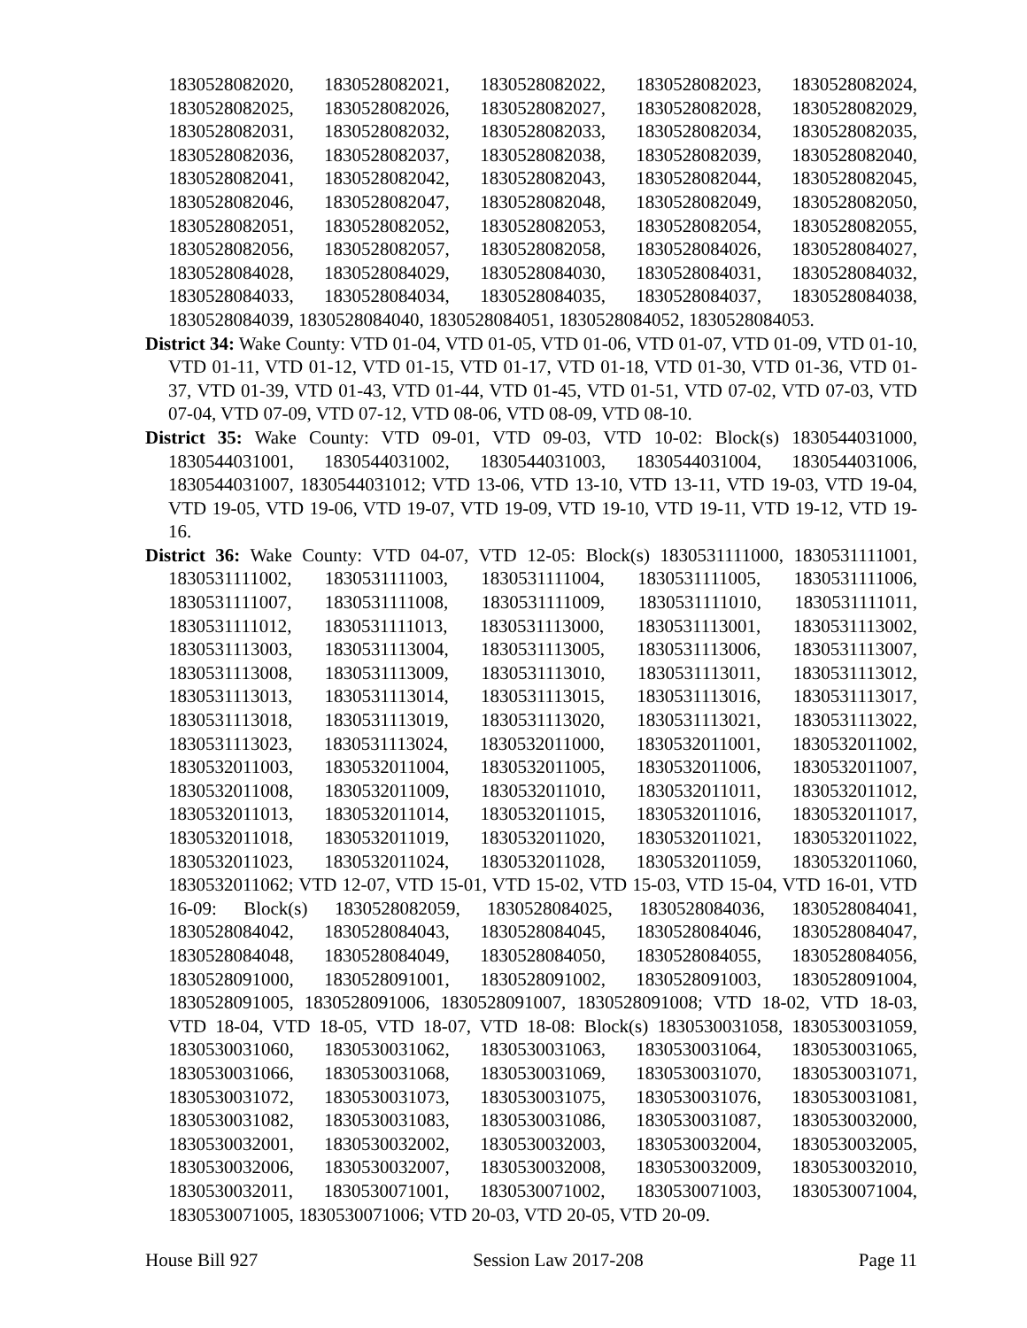1830528082020, 1830528082021, 1830528082022, 1830528082023, 1830528082024, 1830528082025, 1830528082026, 1830528082027, 1830528082028, 1830528082029, 1830528082031, 1830528082032, 1830528082033, 1830528082034, 1830528082035, 1830528082036, 1830528082037, 1830528082038, 1830528082039, 1830528082040, 1830528082041, 1830528082042, 1830528082043, 1830528082044, 1830528082045, 1830528082046, 1830528082047, 1830528082048, 1830528082049, 1830528082050, 1830528082051, 1830528082052, 1830528082053, 1830528082054, 1830528082055, 1830528082056, 1830528082057, 1830528082058, 1830528084026, 1830528084027, 1830528084028, 1830528084029, 1830528084030, 1830528084031, 1830528084032, 1830528084033, 1830528084034, 1830528084035, 1830528084037, 1830528084038, 1830528084039, 1830528084040, 1830528084051, 1830528084052, 1830528084053.
District 34: Wake County: VTD 01-04, VTD 01-05, VTD 01-06, VTD 01-07, VTD 01-09, VTD 01-10, VTD 01-11, VTD 01-12, VTD 01-15, VTD 01-17, VTD 01-18, VTD 01-30, VTD 01-36, VTD 01-37, VTD 01-39, VTD 01-43, VTD 01-44, VTD 01-45, VTD 01-51, VTD 07-02, VTD 07-03, VTD 07-04, VTD 07-09, VTD 07-12, VTD 08-06, VTD 08-09, VTD 08-10.
District 35: Wake County: VTD 09-01, VTD 09-03, VTD 10-02: Block(s) 1830544031000, 1830544031001, 1830544031002, 1830544031003, 1830544031004, 1830544031006, 1830544031007, 1830544031012; VTD 13-06, VTD 13-10, VTD 13-11, VTD 19-03, VTD 19-04, VTD 19-05, VTD 19-06, VTD 19-07, VTD 19-09, VTD 19-10, VTD 19-11, VTD 19-12, VTD 19-16.
District 36: Wake County: VTD 04-07, VTD 12-05: Block(s) 1830531111000, 1830531111001, 1830531111002, 1830531111003, 1830531111004, 1830531111005, 1830531111006, 1830531111007, 1830531111008, 1830531111009, 1830531111010, 1830531111011, 1830531111012, 1830531111013, 1830531113000, 1830531113001, 1830531113002, 1830531113003, 1830531113004, 1830531113005, 1830531113006, 1830531113007, 1830531113008, 1830531113009, 1830531113010, 1830531113011, 1830531113012, 1830531113013, 1830531113014, 1830531113015, 1830531113016, 1830531113017, 1830531113018, 1830531113019, 1830531113020, 1830531113021, 1830531113022, 1830531113023, 1830531113024, 1830532011000, 1830532011001, 1830532011002, 1830532011003, 1830532011004, 1830532011005, 1830532011006, 1830532011007, 1830532011008, 1830532011009, 1830532011010, 1830532011011, 1830532011012, 1830532011013, 1830532011014, 1830532011015, 1830532011016, 1830532011017, 1830532011018, 1830532011019, 1830532011020, 1830532011021, 1830532011022, 1830532011023, 1830532011024, 1830532011028, 1830532011059, 1830532011060, 1830532011062; VTD 12-07, VTD 15-01, VTD 15-02, VTD 15-03, VTD 15-04, VTD 16-01, VTD 16-09: Block(s) 1830528082059, 1830528084025, 1830528084036, 1830528084041, 1830528084042, 1830528084043, 1830528084045, 1830528084046, 1830528084047, 1830528084048, 1830528084049, 1830528084050, 1830528084055, 1830528084056, 1830528091000, 1830528091001, 1830528091002, 1830528091003, 1830528091004, 1830528091005, 1830528091006, 1830528091007, 1830528091008; VTD 18-02, VTD 18-03, VTD 18-04, VTD 18-05, VTD 18-07, VTD 18-08: Block(s) 1830530031058, 1830530031059, 1830530031060, 1830530031062, 1830530031063, 1830530031064, 1830530031065, 1830530031066, 1830530031068, 1830530031069, 1830530031070, 1830530031071, 1830530031072, 1830530031073, 1830530031075, 1830530031076, 1830530031081, 1830530031082, 1830530031083, 1830530031086, 1830530031087, 1830530032000, 1830530032001, 1830530032002, 1830530032003, 1830530032004, 1830530032005, 1830530032006, 1830530032007, 1830530032008, 1830530032009, 1830530032010, 1830530032011, 1830530071001, 1830530071002, 1830530071003, 1830530071004, 1830530071005, 1830530071006; VTD 20-03, VTD 20-05, VTD 20-09.
House Bill 927 Session Law 2017-208 Page 11